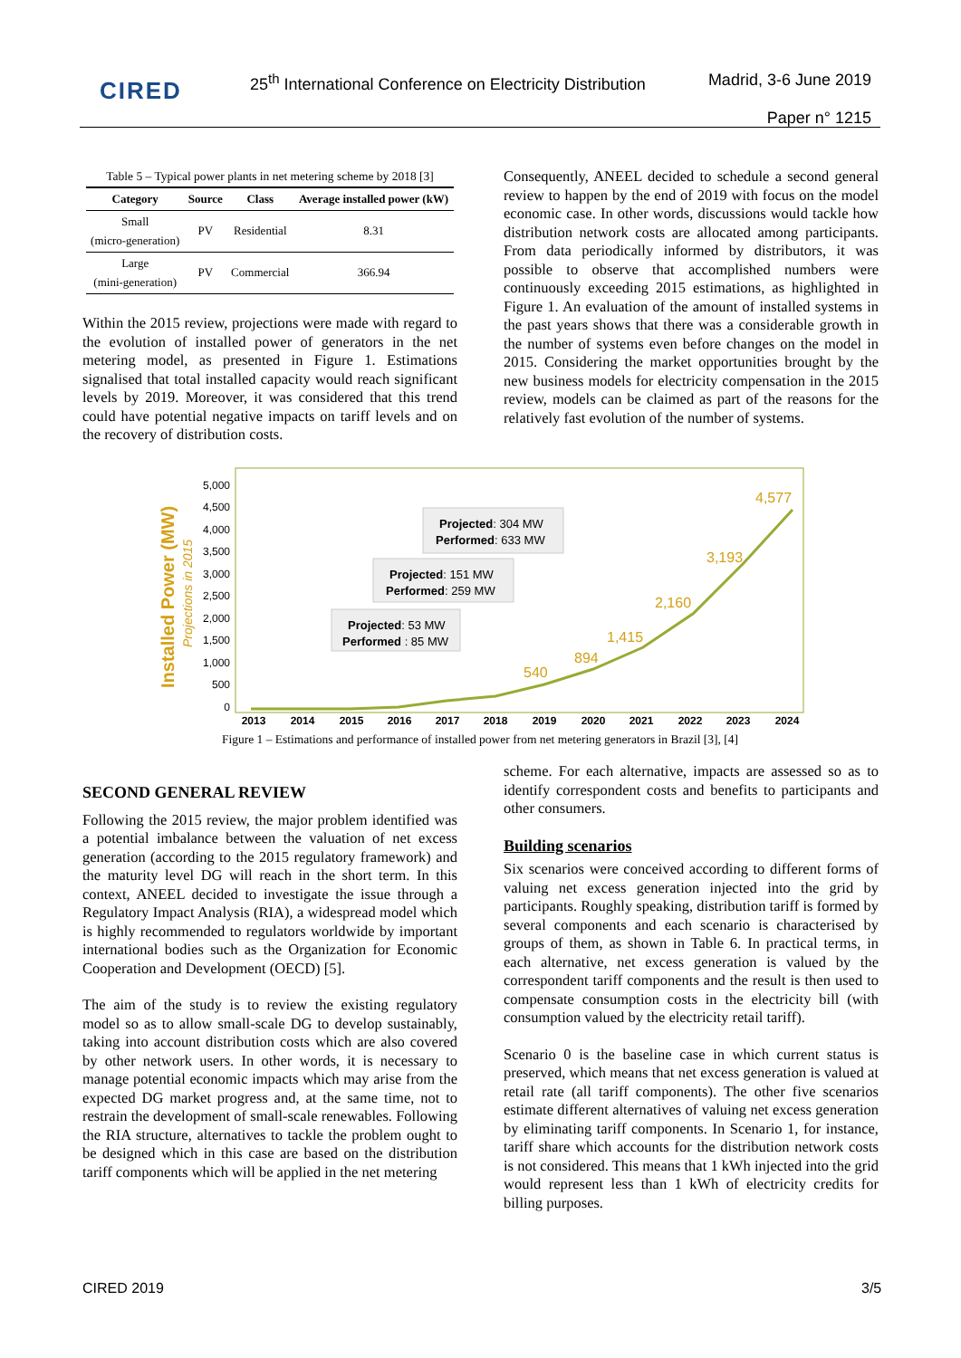CIRED
25<sup>th</sup> International Conference on Electricity Distribution
Madrid, 3-6 June 2019
Paper n° 1215
Table 5 – Typical power plants in net metering scheme by 2018 [3]
| Category | Source | Class | Average installed power (kW) |
| --- | --- | --- | --- |
| Small (micro-generation) | PV | Residential | 8.31 |
| Large (mini-generation) | PV | Commercial | 366.94 |
Within the 2015 review, projections were made with regard to the evolution of installed power of generators in the net metering model, as presented in Figure 1. Estimations signalised that total installed capacity would reach significant levels by 2019. Moreover, it was considered that this trend could have potential negative impacts on tariff levels and on the recovery of distribution costs.
Consequently, ANEEL decided to schedule a second general review to happen by the end of 2019 with focus on the model economic case. In other words, discussions would tackle how distribution network costs are allocated among participants. From data periodically informed by distributors, it was possible to observe that accomplished numbers were continuously exceeding 2015 estimations, as highlighted in Figure 1. An evaluation of the amount of installed systems in the past years shows that there was a considerable growth in the number of systems even before changes on the model in 2015. Considering the market opportunities brought by the new business models for electricity compensation in the 2015 review, models can be claimed as part of the reasons for the relatively fast evolution of the number of systems.
Installed Power (MW)
Projections in 2015
5,000
4,500
4,000
3,500
3,000
2,500
2,000
1,500
1,000
500
0
540
894
1,415
2,160
3,193
4,577
2013
2014
2015
2016
2017
2018
2019
2020
2021
2022
2023
2024
Projected: 53 MW
Performed : 85 MW
Projected: 151 MW
Performed: 259 MW
Projected: 304 MW
Performed: 633 MW
Figure 1 – Estimations and performance of installed power from net metering generators in Brazil [3], [4]
SECOND GENERAL REVIEW
Following the 2015 review, the major problem identified was a potential imbalance between the valuation of net excess generation (according to the 2015 regulatory framework) and the maturity level DG will reach in the short term. In this context, ANEEL decided to investigate the issue through a Regulatory Impact Analysis (RIA), a widespread model which is highly recommended to regulators worldwide by important international bodies such as the Organization for Economic Cooperation and Development (OECD) [5].
The aim of the study is to review the existing regulatory model so as to allow small-scale DG to develop sustainably, taking into account distribution costs which are also covered by other network users. In other words, it is necessary to manage potential economic impacts which may arise from the expected DG market progress and, at the same time, not to restrain the development of small-scale renewables. Following the RIA structure, alternatives to tackle the problem ought to be designed which in this case are based on the distribution tariff components which will be applied in the net metering
scheme. For each alternative, impacts are assessed so as to identify correspondent costs and benefits to participants and other consumers.
Building scenarios
Six scenarios were conceived according to different forms of valuing net excess generation injected into the grid by participants. Roughly speaking, distribution tariff is formed by several components and each scenario is characterised by groups of them, as shown in Table 6. In practical terms, in each alternative, net excess generation is valued by the correspondent tariff components and the result is then used to compensate consumption costs in the electricity bill (with consumption valued by the electricity retail tariff).
Scenario 0 is the baseline case in which current status is preserved, which means that net excess generation is valued at retail rate (all tariff components). The other five scenarios estimate different alternatives of valuing net excess generation by eliminating tariff components. In Scenario 1, for instance, tariff share which accounts for the distribution network costs is not considered. This means that 1 kWh injected into the grid would represent less than 1 kWh of electricity credits for billing purposes.
CIRED 2019 3/5